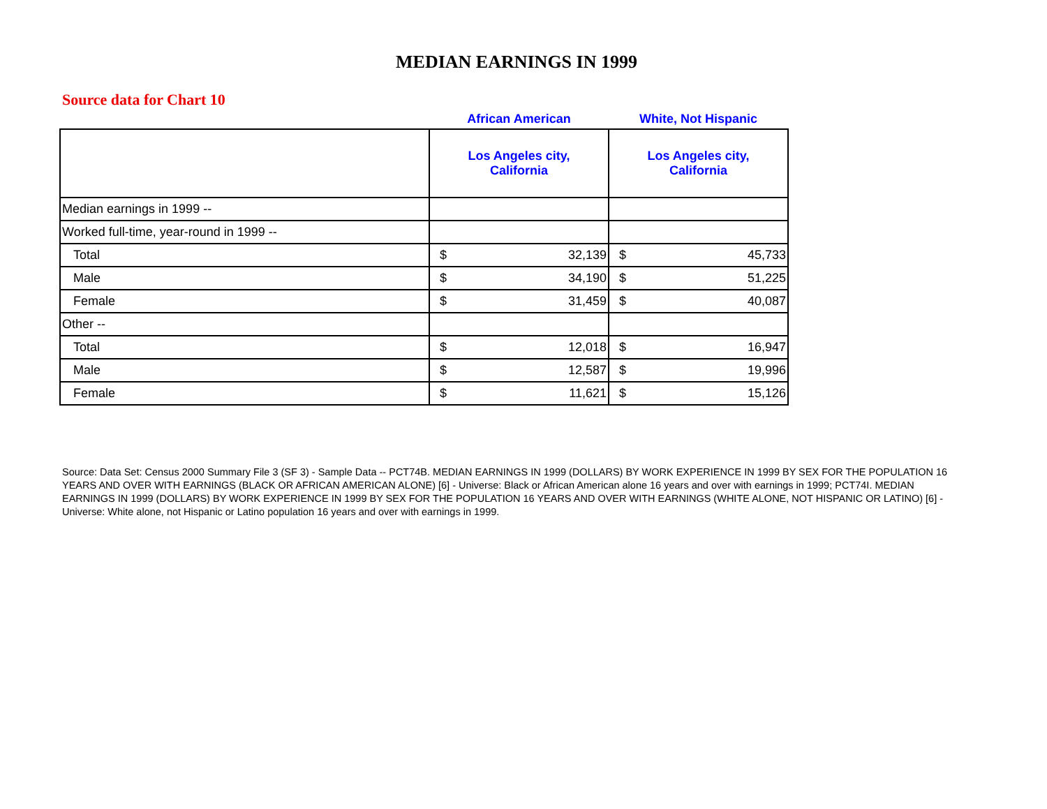MEDIAN EARNINGS IN 1999
Source data for Chart 10
| | African American | | White, Not Hispanic | |
| --- | --- | --- | --- | --- |
| | Los Angeles city, California | | Los Angeles city, California | |
| Median earnings in 1999 -- | | | | |
| Worked full-time, year-round in 1999 -- | | | | |
| Total | $ | 32,139 | $ | 45,733 |
| Male | $ | 34,190 | $ | 51,225 |
| Female | $ | 31,459 | $ | 40,087 |
| Other -- | | | | |
| Total | $ | 12,018 | $ | 16,947 |
| Male | $ | 12,587 | $ | 19,996 |
| Female | $ | 11,621 | $ | 15,126 |
Source: Data Set: Census 2000 Summary File 3 (SF 3) - Sample Data -- PCT74B. MEDIAN EARNINGS IN 1999 (DOLLARS) BY WORK EXPERIENCE IN 1999 BY SEX FOR THE POPULATION 16 YEARS AND OVER WITH EARNINGS (BLACK OR AFRICAN AMERICAN ALONE) [6] - Universe: Black or African American alone 16 years and over with earnings in 1999; PCT74I. MEDIAN EARNINGS IN 1999 (DOLLARS) BY WORK EXPERIENCE IN 1999 BY SEX FOR THE POPULATION 16 YEARS AND OVER WITH EARNINGS (WHITE ALONE, NOT HISPANIC OR LATINO) [6] - Universe: White alone, not Hispanic or Latino population 16 years and over with earnings in 1999.